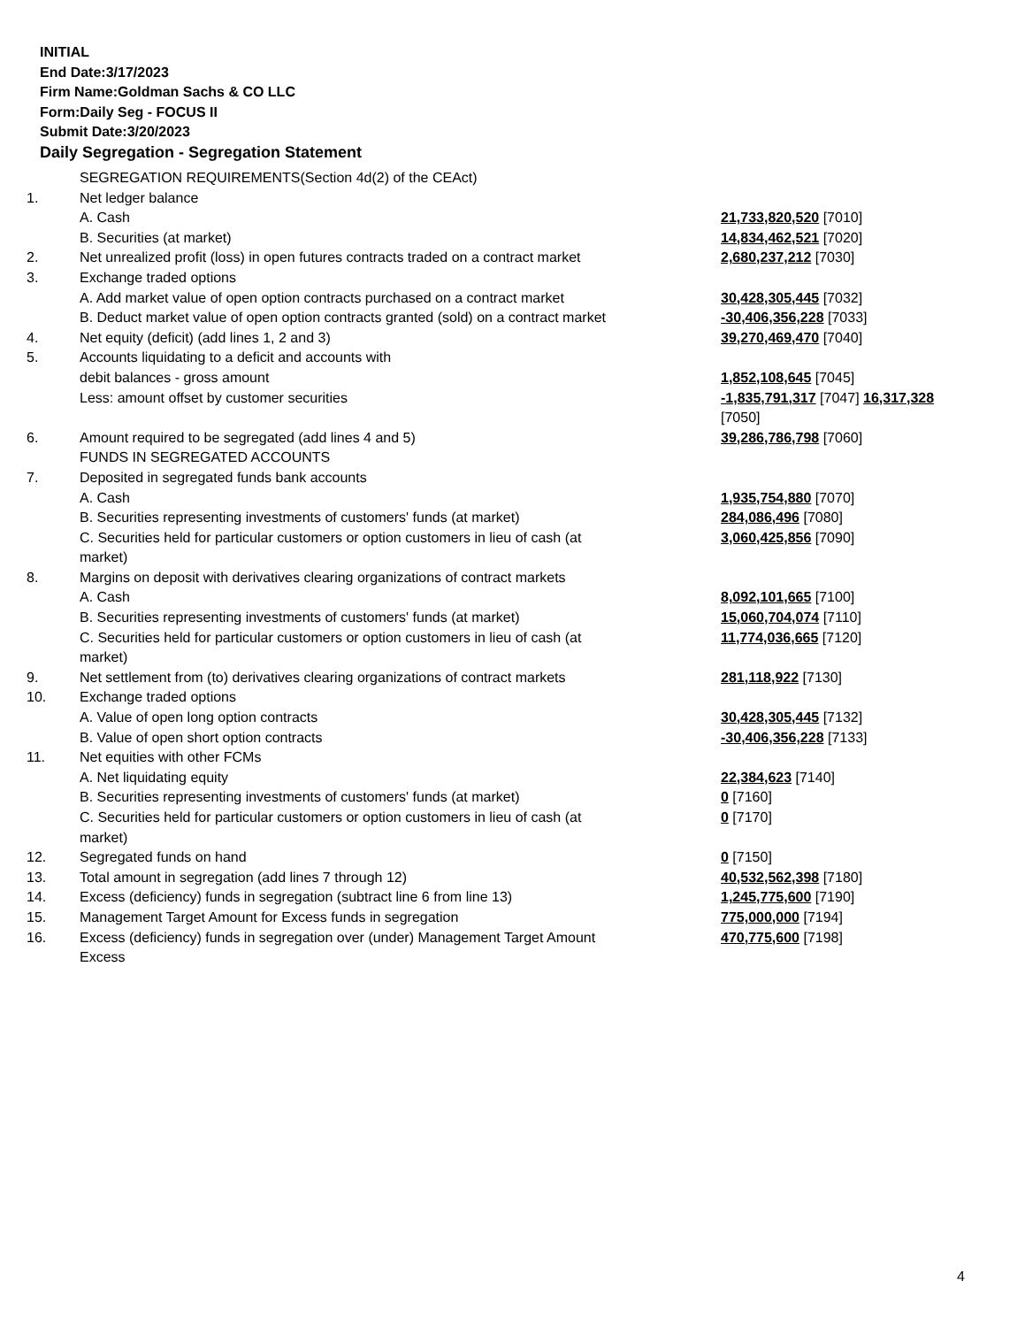INITIAL
End Date:3/17/2023
Firm Name:Goldman Sachs & CO LLC
Form:Daily Seg - FOCUS II
Submit Date:3/20/2023
Daily Segregation - Segregation Statement
| | SEGREGATION REQUIREMENTS(Section 4d(2) of the CEAct) | |
| 1. | Net ledger balance | |
| | A. Cash | 21,733,820,520 [7010] |
| | B. Securities (at market) | 14,834,462,521 [7020] |
| 2. | Net unrealized profit (loss) in open futures contracts traded on a contract market | 2,680,237,212 [7030] |
| 3. | Exchange traded options | |
| | A. Add market value of open option contracts purchased on a contract market | 30,428,305,445 [7032] |
| | B. Deduct market value of open option contracts granted (sold) on a contract market | -30,406,356,228 [7033] |
| 4. | Net equity (deficit) (add lines 1, 2 and 3) | 39,270,469,470 [7040] |
| 5. | Accounts liquidating to a deficit and accounts with | |
| | debit balances - gross amount | 1,852,108,645 [7045] |
| | Less: amount offset by customer securities | -1,835,791,317 [7047] 16,317,328 [7050] |
| 6. | Amount required to be segregated (add lines 4 and 5) | 39,286,786,798 [7060] |
| | FUNDS IN SEGREGATED ACCOUNTS | |
| 7. | Deposited in segregated funds bank accounts | |
| | A. Cash | 1,935,754,880 [7070] |
| | B. Securities representing investments of customers' funds (at market) | 284,086,496 [7080] |
| | C. Securities held for particular customers or option customers in lieu of cash (at market) | 3,060,425,856 [7090] |
| 8. | Margins on deposit with derivatives clearing organizations of contract markets | |
| | A. Cash | 8,092,101,665 [7100] |
| | B. Securities representing investments of customers' funds (at market) | 15,060,704,074 [7110] |
| | C. Securities held for particular customers or option customers in lieu of cash (at market) | 11,774,036,665 [7120] |
| 9. | Net settlement from (to) derivatives clearing organizations of contract markets | 281,118,922 [7130] |
| 10. | Exchange traded options | |
| | A. Value of open long option contracts | 30,428,305,445 [7132] |
| | B. Value of open short option contracts | -30,406,356,228 [7133] |
| 11. | Net equities with other FCMs | |
| | A. Net liquidating equity | 22,384,623 [7140] |
| | B. Securities representing investments of customers' funds (at market) | 0 [7160] |
| | C. Securities held for particular customers or option customers in lieu of cash (at market) | 0 [7170] |
| 12. | Segregated funds on hand | 0 [7150] |
| 13. | Total amount in segregation (add lines 7 through 12) | 40,532,562,398 [7180] |
| 14. | Excess (deficiency) funds in segregation (subtract line 6 from line 13) | 1,245,775,600 [7190] |
| 15. | Management Target Amount for Excess funds in segregation | 775,000,000 [7194] |
| 16. | Excess (deficiency) funds in segregation over (under) Management Target Amount Excess | 470,775,600 [7198] |
4